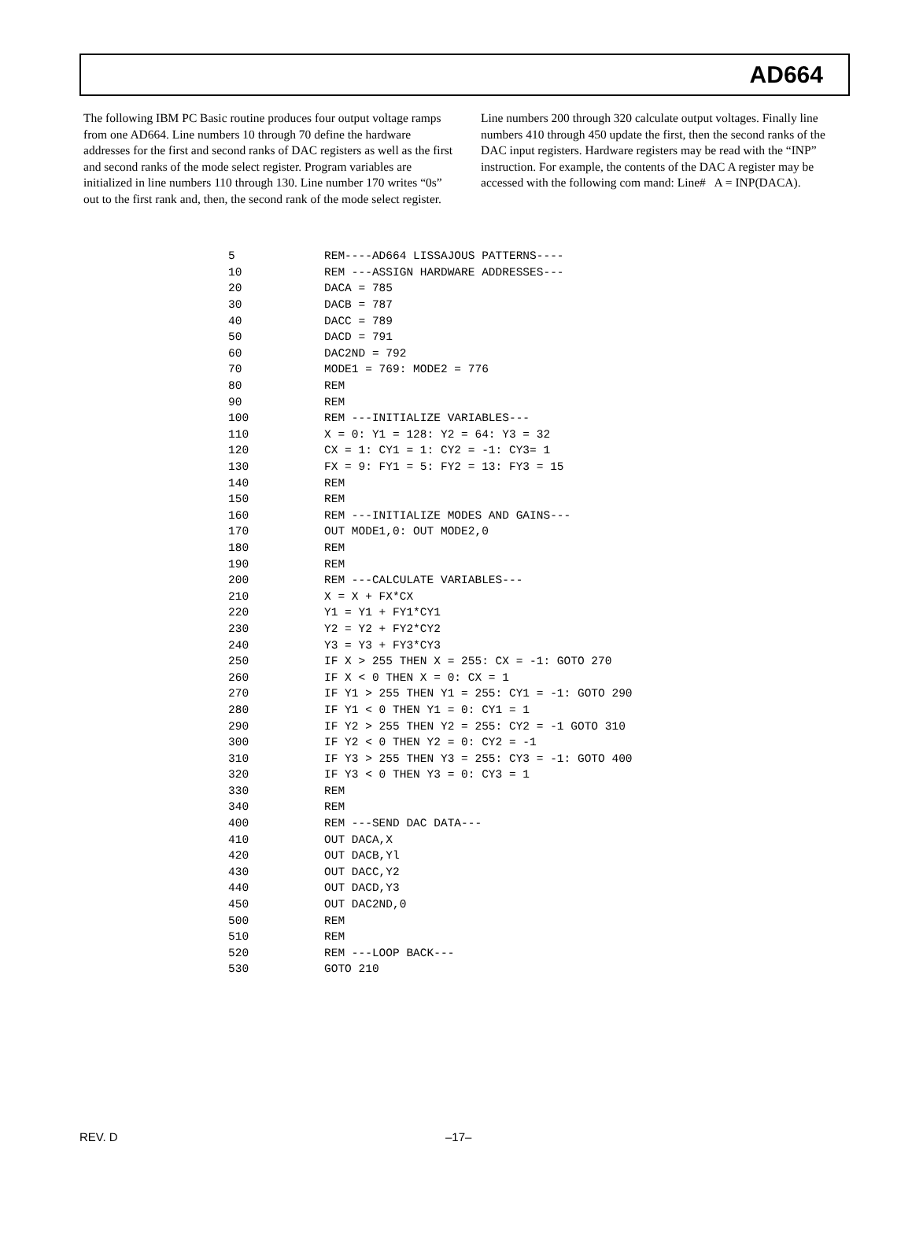AD664
The following IBM PC Basic routine produces four output voltage ramps from one AD664. Line numbers 10 through 70 define the hardware addresses for the first and second ranks of DAC registers as well as the first and second ranks of the mode select register. Program variables are initialized in line numbers 110 through 130. Line number 170 writes “0s” out to the first rank and, then, the second rank of the mode select register.
Line numbers 200 through 320 calculate output voltages. Finally line numbers 410 through 450 update the first, then the second ranks of the DAC input registers. Hardware registers may be read with the “INP” instruction. For example, the contents of the DAC A register may be accessed with the following com mand: Line# A = INP(DACA).
| 5 | REM----AD664 LISSAJOUS PATTERNS---- |
| 10 | REM ---ASSIGN HARDWARE ADDRESSES--- |
| 20 | DACA = 785 |
| 30 | DACB = 787 |
| 40 | DACC = 789 |
| 50 | DACD = 791 |
| 60 | DAC2ND = 792 |
| 70 | MODE1 = 769: MODE2 = 776 |
| 80 | REM |
| 90 | REM |
| 100 | REM ---INITIALIZE VARIABLES--- |
| 110 | X = 0: Y1 = 128: Y2 = 64: Y3 = 32 |
| 120 | CX = 1: CY1 = 1: CY2 = -1: CY3= 1 |
| 130 | FX = 9: FY1 = 5: FY2 = 13: FY3 = 15 |
| 140 | REM |
| 150 | REM |
| 160 | REM ---INITIALIZE MODES AND GAINS--- |
| 170 | OUT MODE1,0: OUT MODE2,0 |
| 180 | REM |
| 190 | REM |
| 200 | REM ---CALCULATE VARIABLES--- |
| 210 | X = X + FX*CX |
| 220 | Y1 = Y1 + FY1*CY1 |
| 230 | Y2 = Y2 + FY2*CY2 |
| 240 | Y3 = Y3 + FY3*CY3 |
| 250 | IF X > 255 THEN X = 255: CX = -1: GOTO 270 |
| 260 | IF X < 0 THEN X = 0: CX = 1 |
| 270 | IF Y1 > 255 THEN Y1 = 255: CY1 = -1: GOTO 290 |
| 280 | IF Y1 < 0 THEN Y1 = 0: CY1 = 1 |
| 290 | IF Y2 > 255 THEN Y2 = 255: CY2 = -1 GOTO 310 |
| 300 | IF Y2 < 0 THEN Y2 = 0: CY2 = -1 |
| 310 | IF Y3 > 255 THEN Y3 = 255: CY3 = -1: GOTO 400 |
| 320 | IF Y3 < 0 THEN Y3 = 0: CY3 = 1 |
| 330 | REM |
| 340 | REM |
| 400 | REM ---SEND DAC DATA--- |
| 410 | OUT DACA,X |
| 420 | OUT DACB,Yl |
| 430 | OUT DACC,Y2 |
| 440 | OUT DACD,Y3 |
| 450 | OUT DAC2ND,0 |
| 500 | REM |
| 510 | REM |
| 520 | REM ---LOOP BACK--- |
| 530 | GOTO 210 |
REV. D –17–